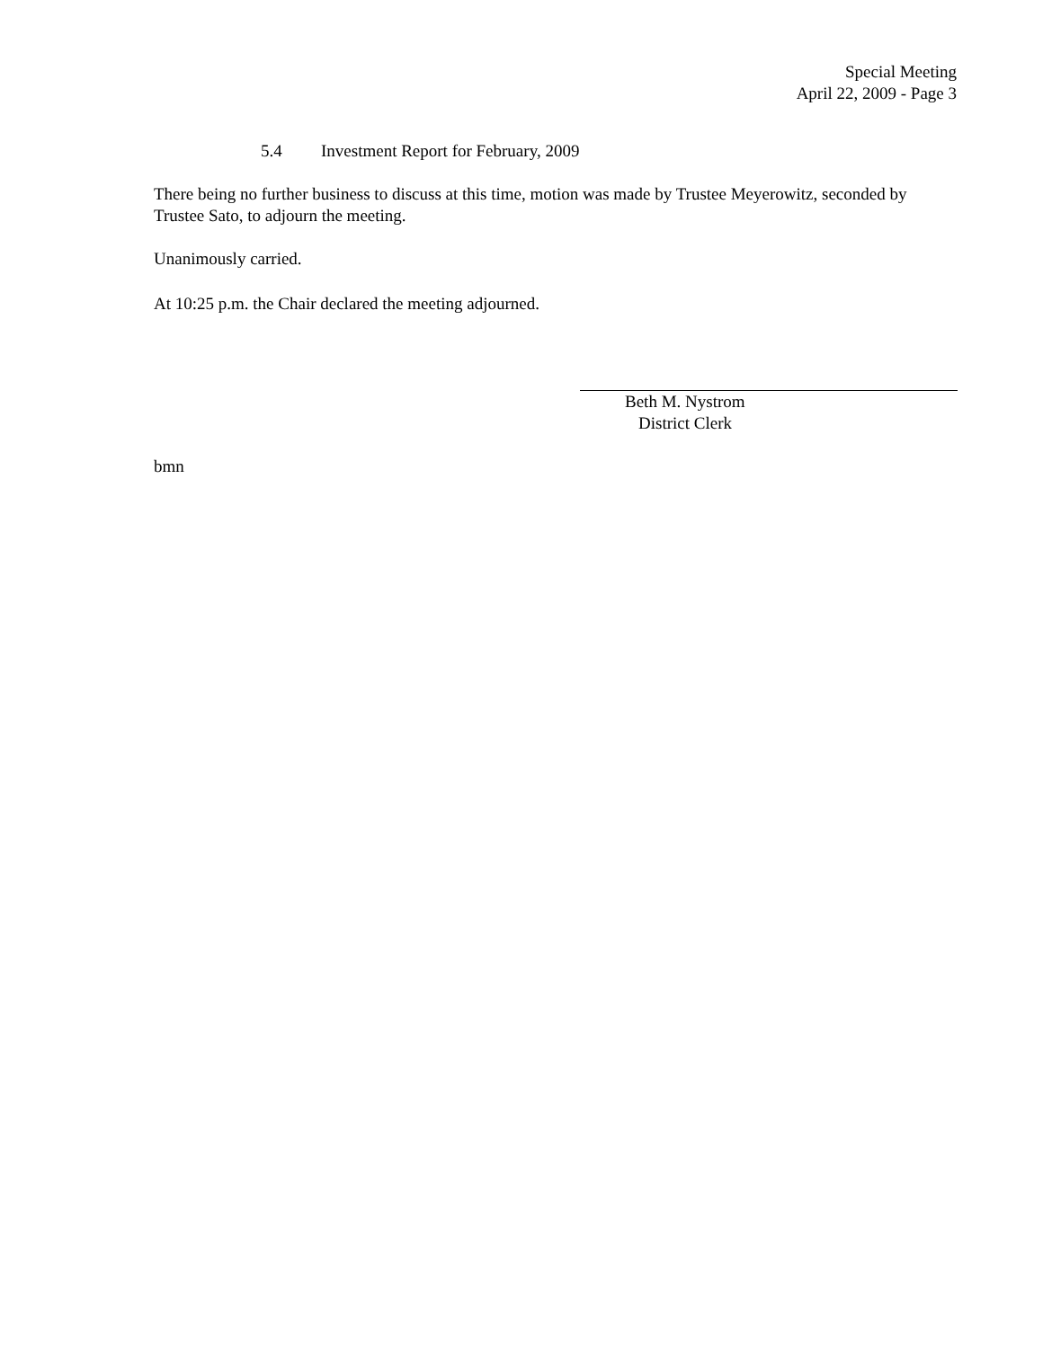Special Meeting
April 22, 2009 - Page 3
5.4 Investment Report for February, 2009
There being no further business to discuss at this time, motion was made by Trustee Meyerowitz, seconded by Trustee Sato, to adjourn the meeting.
Unanimously carried.
At 10:25 p.m. the Chair declared the meeting adjourned.
Beth M. Nystrom
District Clerk
bmn